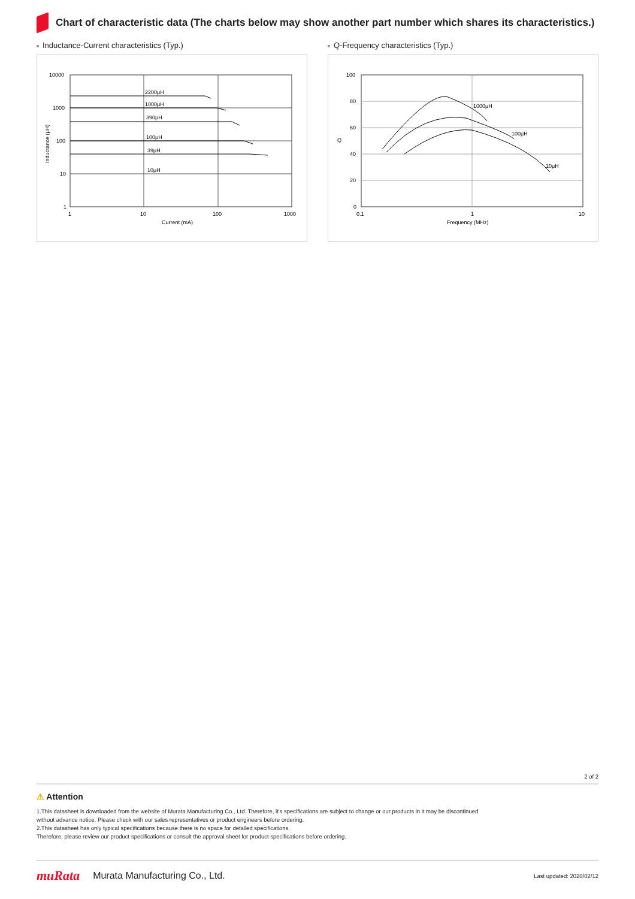Chart of characteristic data (The charts below may show another part number which shares its characteristics.)
Inductance-Current characteristics (Typ.)
10000
1000
100
10
1
1
10
100
1000
Current (mA)
2200μH
1000μH
390μH
100μH
39μH
10μH
Inductance (μH)
Q-Frequency characteristics (Typ.)
100
80
60
40
20
0
0.1
1
10
Frequency (MHz)
Q
1000μH
100μH
10μH
2 of 2
⚠ Attention
1.This datasheet is downloaded from the website of Murata Manufacturing Co., Ltd. Therefore, it's specifications are subject to change or our products in it may be discontinued
without advance notice. Please check with our sales representatives or product engineers before ordering.
2.This datasheet has only typical specifications because there is no space for detailed specifications.
Therefore, please review our product specifications or consult the approval sheet for product specifications before ordering.
muRata Murata Manufacturing Co., Ltd. Last updated: 2020/02/12